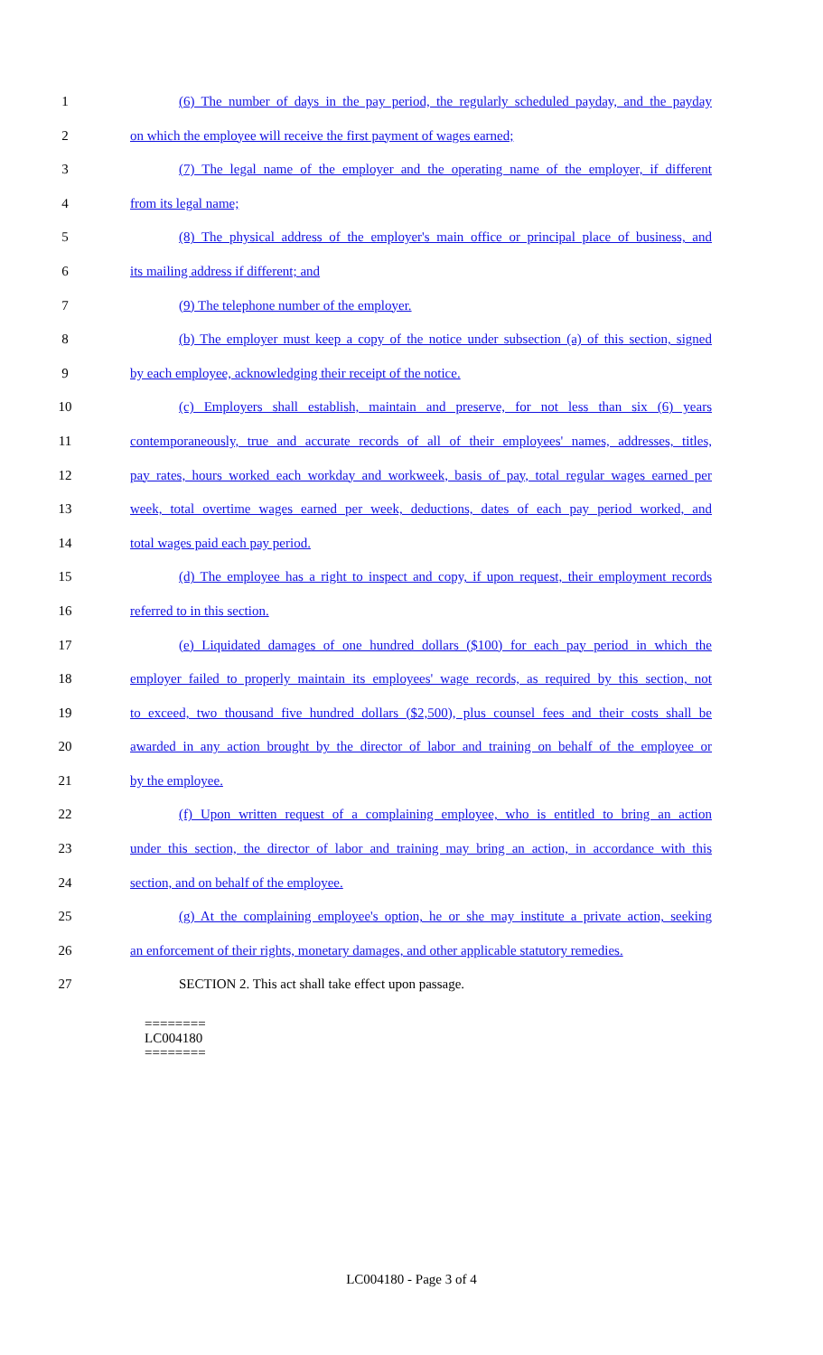1 (6) The number of days in the pay period, the regularly scheduled payday, and the payday
2 on which the employee will receive the first payment of wages earned;
3 (7) The legal name of the employer and the operating name of the employer, if different
4 from its legal name;
5 (8) The physical address of the employer's main office or principal place of business, and
6 its mailing address if different; and
7 (9) The telephone number of the employer.
8 (b) The employer must keep a copy of the notice under subsection (a) of this section, signed
9 by each employee, acknowledging their receipt of the notice.
10 (c) Employers shall establish, maintain and preserve, for not less than six (6) years
11 contemporaneously, true and accurate records of all of their employees' names, addresses, titles,
12 pay rates, hours worked each workday and workweek, basis of pay, total regular wages earned per
13 week, total overtime wages earned per week, deductions, dates of each pay period worked, and
14 total wages paid each pay period.
15 (d) The employee has a right to inspect and copy, if upon request, their employment records
16 referred to in this section.
17 (e) Liquidated damages of one hundred dollars ($100) for each pay period in which the
18 employer failed to properly maintain its employees' wage records, as required by this section, not
19 to exceed, two thousand five hundred dollars ($2,500), plus counsel fees and their costs shall be
20 awarded in any action brought by the director of labor and training on behalf of the employee or
21 by the employee.
22 (f) Upon written request of a complaining employee, who is entitled to bring an action
23 under this section, the director of labor and training may bring an action, in accordance with this
24 section, and on behalf of the employee.
25 (g) At the complaining employee's option, he or she may institute a private action, seeking
26 an enforcement of their rights, monetary damages, and other applicable statutory remedies.
27 SECTION 2. This act shall take effect upon passage.
========
LC004180
========
LC004180 - Page 3 of 4